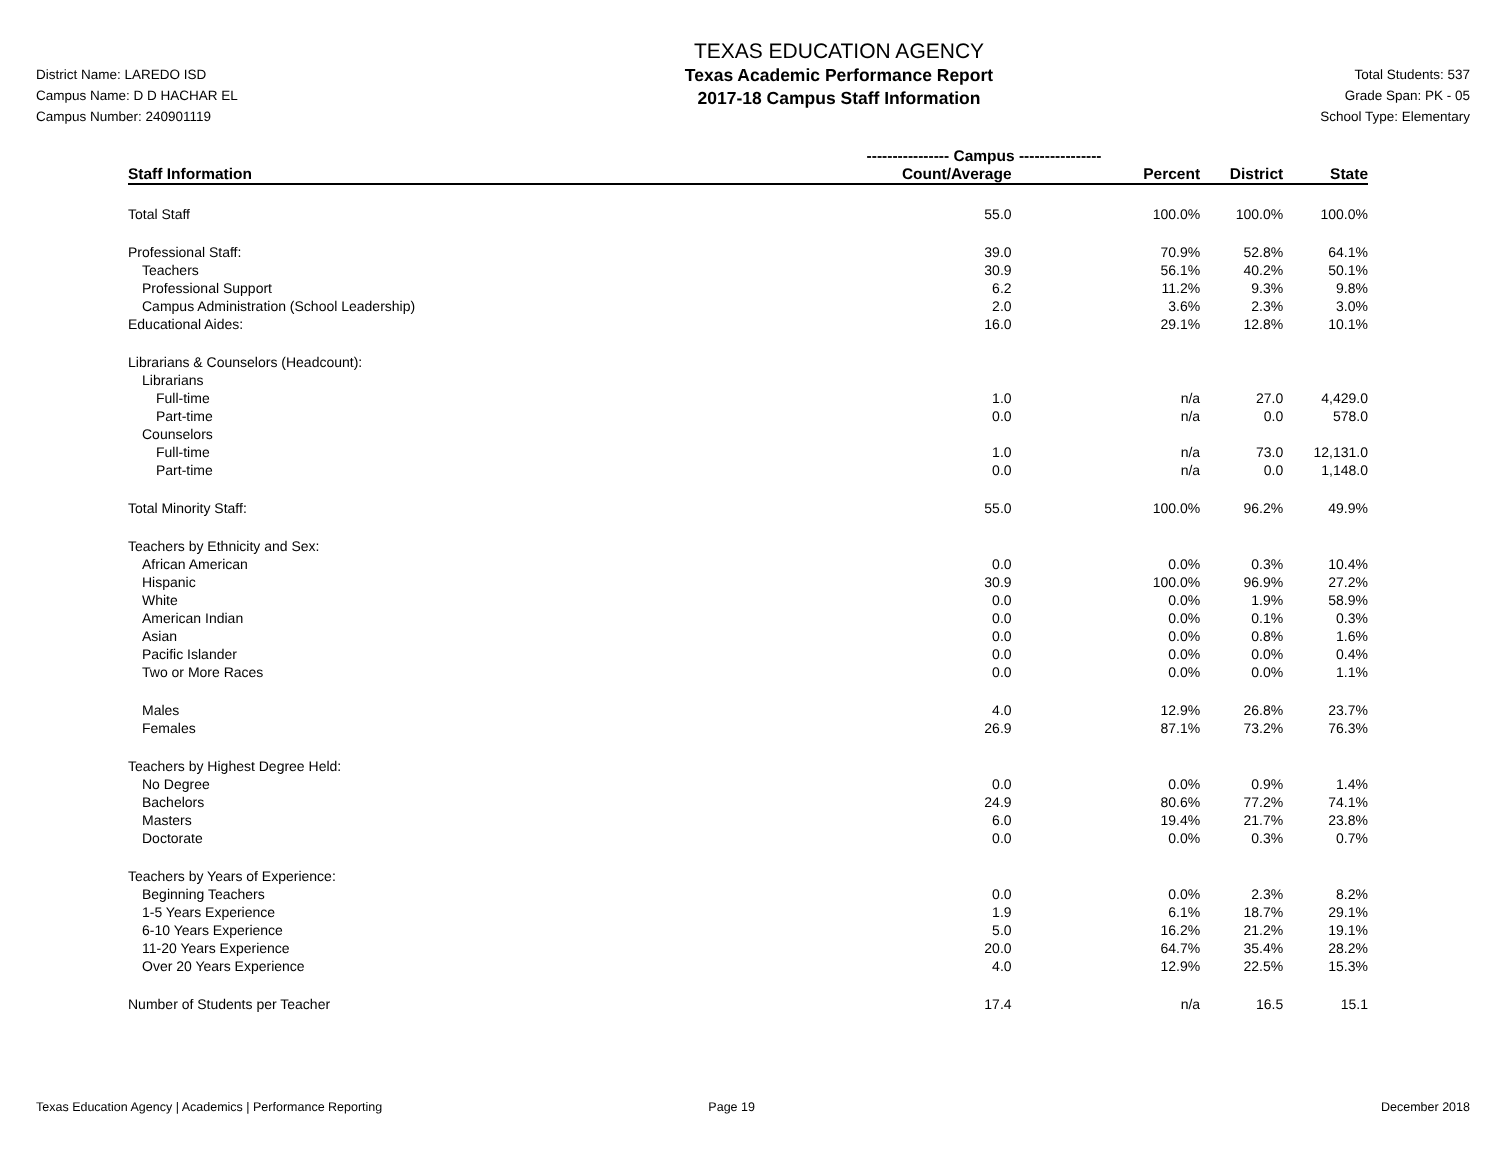District Name: LAREDO ISD
Campus Name: D D HACHAR EL
Campus Number: 240901119
TEXAS EDUCATION AGENCY
Texas Academic Performance Report
2017-18 Campus Staff Information
Total Students: 537
Grade Span: PK - 05
School Type: Elementary
| | ---------------- Campus ---------------- | | | |
| --- | --- | --- | --- | --- |
| Staff Information | Count/Average | Percent | District | State |
| Total Staff | 55.0 | 100.0% | 100.0% | 100.0% |
| Professional Staff: | 39.0 | 70.9% | 52.8% | 64.1% |
| Teachers | 30.9 | 56.1% | 40.2% | 50.1% |
| Professional Support | 6.2 | 11.2% | 9.3% | 9.8% |
| Campus Administration (School Leadership) | 2.0 | 3.6% | 2.3% | 3.0% |
| Educational Aides: | 16.0 | 29.1% | 12.8% | 10.1% |
| Librarians & Counselors (Headcount): | | | | |
| Librarians | | | | |
| Full-time | 1.0 | n/a | 27.0 | 4,429.0 |
| Part-time | 0.0 | n/a | 0.0 | 578.0 |
| Counselors | | | | |
| Full-time | 1.0 | n/a | 73.0 | 12,131.0 |
| Part-time | 0.0 | n/a | 0.0 | 1,148.0 |
| Total Minority Staff: | 55.0 | 100.0% | 96.2% | 49.9% |
| Teachers by Ethnicity and Sex: | | | | |
| African American | 0.0 | 0.0% | 0.3% | 10.4% |
| Hispanic | 30.9 | 100.0% | 96.9% | 27.2% |
| White | 0.0 | 0.0% | 1.9% | 58.9% |
| American Indian | 0.0 | 0.0% | 0.1% | 0.3% |
| Asian | 0.0 | 0.0% | 0.8% | 1.6% |
| Pacific Islander | 0.0 | 0.0% | 0.0% | 0.4% |
| Two or More Races | 0.0 | 0.0% | 0.0% | 1.1% |
| Males | 4.0 | 12.9% | 26.8% | 23.7% |
| Females | 26.9 | 87.1% | 73.2% | 76.3% |
| Teachers by Highest Degree Held: | | | | |
| No Degree | 0.0 | 0.0% | 0.9% | 1.4% |
| Bachelors | 24.9 | 80.6% | 77.2% | 74.1% |
| Masters | 6.0 | 19.4% | 21.7% | 23.8% |
| Doctorate | 0.0 | 0.0% | 0.3% | 0.7% |
| Teachers by Years of Experience: | | | | |
| Beginning Teachers | 0.0 | 0.0% | 2.3% | 8.2% |
| 1-5 Years Experience | 1.9 | 6.1% | 18.7% | 29.1% |
| 6-10 Years Experience | 5.0 | 16.2% | 21.2% | 19.1% |
| 11-20 Years Experience | 20.0 | 64.7% | 35.4% | 28.2% |
| Over 20 Years Experience | 4.0 | 12.9% | 22.5% | 15.3% |
| Number of Students per Teacher | 17.4 | n/a | 16.5 | 15.1 |
Texas Education Agency | Academics | Performance Reporting Page 19 December 2018